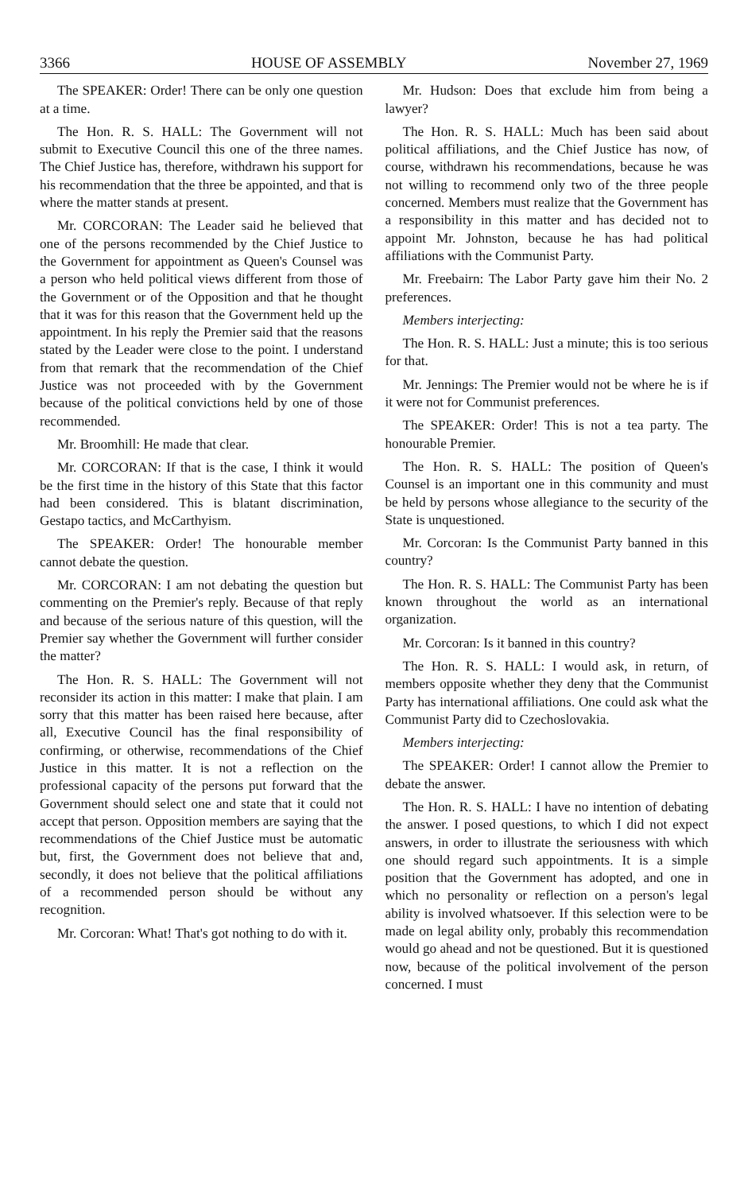3366 HOUSE OF ASSEMBLY November 27, 1969
The SPEAKER: Order! There can be only one question at a time.
The Hon. R. S. HALL: The Government will not submit to Executive Council this one of the three names. The Chief Justice has, therefore, withdrawn his support for his recommendation that the three be appointed, and that is where the matter stands at present.
Mr. CORCORAN: The Leader said he believed that one of the persons recommended by the Chief Justice to the Government for appointment as Queen's Counsel was a person who held political views different from those of the Government or of the Opposition and that he thought that it was for this reason that the Government held up the appointment. In his reply the Premier said that the reasons stated by the Leader were close to the point. I understand from that remark that the recommendation of the Chief Justice was not proceeded with by the Government because of the political convictions held by one of those recommended.
Mr. Broomhill: He made that clear.
Mr. CORCORAN: If that is the case, I think it would be the first time in the history of this State that this factor had been considered. This is blatant discrimination, Gestapo tactics, and McCarthyism.
The SPEAKER: Order! The honourable member cannot debate the question.
Mr. CORCORAN: I am not debating the question but commenting on the Premier's reply. Because of that reply and because of the serious nature of this question, will the Premier say whether the Government will further consider the matter?
The Hon. R. S. HALL: The Government will not reconsider its action in this matter: I make that plain. I am sorry that this matter has been raised here because, after all, Executive Council has the final responsibility of confirming, or otherwise, recommendations of the Chief Justice in this matter. It is not a reflection on the professional capacity of the persons put forward that the Government should select one and state that it could not accept that person. Opposition members are saying that the recommendations of the Chief Justice must be automatic but, first, the Government does not believe that and, secondly, it does not believe that the political affiliations of a recommended person should be without any recognition.
Mr. Corcoran: What! That's got nothing to do with it.
Mr. Hudson: Does that exclude him from being a lawyer?
The Hon. R. S. HALL: Much has been said about political affiliations, and the Chief Justice has now, of course, withdrawn his recommendations, because he was not willing to recommend only two of the three people concerned. Members must realize that the Government has a responsibility in this matter and has decided not to appoint Mr. Johnston, because he has had political affiliations with the Communist Party.
Mr. Freebairn: The Labor Party gave him their No. 2 preferences.
Members interjecting:
The Hon. R. S. HALL: Just a minute; this is too serious for that.
Mr. Jennings: The Premier would not be where he is if it were not for Communist preferences.
The SPEAKER: Order! This is not a tea party. The honourable Premier.
The Hon. R. S. HALL: The position of Queen's Counsel is an important one in this community and must be held by persons whose allegiance to the security of the State is unquestioned.
Mr. Corcoran: Is the Communist Party banned in this country?
The Hon. R. S. HALL: The Communist Party has been known throughout the world as an international organization.
Mr. Corcoran: Is it banned in this country?
The Hon. R. S. HALL: I would ask, in return, of members opposite whether they deny that the Communist Party has international affiliations. One could ask what the Communist Party did to Czechoslovakia.
Members interjecting:
The SPEAKER: Order! I cannot allow the Premier to debate the answer.
The Hon. R. S. HALL: I have no intention of debating the answer. I posed questions, to which I did not expect answers, in order to illustrate the seriousness with which one should regard such appointments. It is a simple position that the Government has adopted, and one in which no personality or reflection on a person's legal ability is involved whatsoever. If this selection were to be made on legal ability only, probably this recommendation would go ahead and not be questioned. But it is questioned now, because of the political involvement of the person concerned. I must